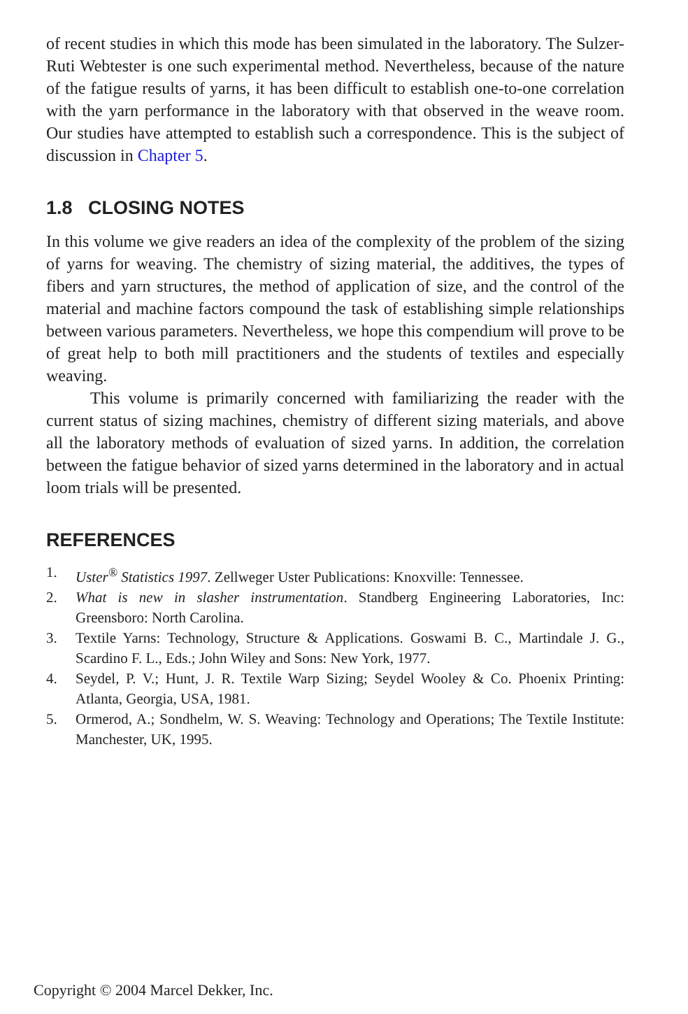of recent studies in which this mode has been simulated in the laboratory. The Sulzer-Ruti Webtester is one such experimental method. Nevertheless, because of the nature of the fatigue results of yarns, it has been difficult to establish one-to-one correlation with the yarn performance in the laboratory with that observed in the weave room. Our studies have attempted to establish such a correspondence. This is the subject of discussion in Chapter 5.
1.8 CLOSING NOTES
In this volume we give readers an idea of the complexity of the problem of the sizing of yarns for weaving. The chemistry of sizing material, the additives, the types of fibers and yarn structures, the method of application of size, and the control of the material and machine factors compound the task of establishing simple relationships between various parameters. Nevertheless, we hope this compendium will prove to be of great help to both mill practitioners and the students of textiles and especially weaving.
This volume is primarily concerned with familiarizing the reader with the current status of sizing machines, chemistry of different sizing materials, and above all the laboratory methods of evaluation of sized yarns. In addition, the correlation between the fatigue behavior of sized yarns determined in the laboratory and in actual loom trials will be presented.
REFERENCES
1. Uster<sup>®</sup> Statistics 1997. Zellweger Uster Publications: Knoxville: Tennessee.
2. What is new in slasher instrumentation. Standberg Engineering Laboratories, Inc: Greensboro: North Carolina.
3. Textile Yarns: Technology, Structure & Applications. Goswami B. C., Martindale J. G., Scardino F. L., Eds.; John Wiley and Sons: New York, 1977.
4. Seydel, P. V.; Hunt, J. R. Textile Warp Sizing; Seydel Wooley & Co. Phoenix Printing: Atlanta, Georgia, USA, 1981.
5. Ormerod, A.; Sondhelm, W. S. Weaving: Technology and Operations; The Textile Institute: Manchester, UK, 1995.
Copyright © 2004 Marcel Dekker, Inc.